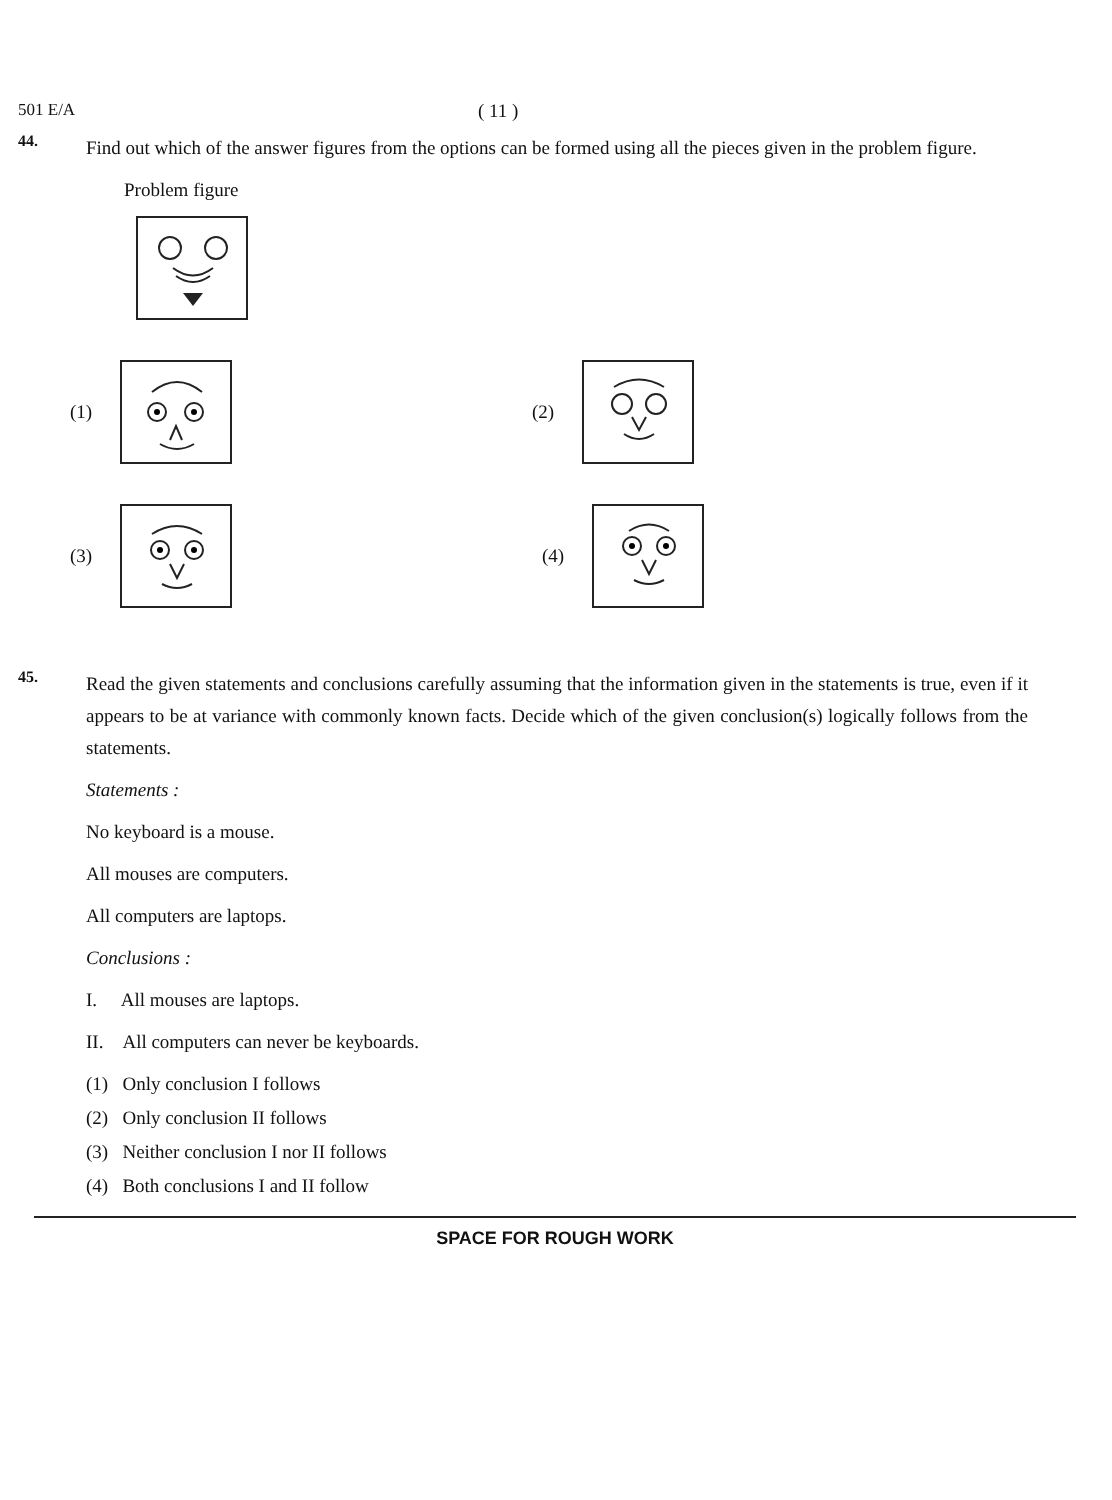501 E/A ( 11 )
44.
Find out which of the answer figures from the options can be formed using all the pieces given in the problem figure.
Problem figure
(1) (2)
(3) (4)
45.
Read the given statements and conclusions carefully assuming that the information given in the statements is true, even if it appears to be at variance with commonly known facts. Decide which of the given conclusion(s) logically follows from the statements.
Statements :
No keyboard is a mouse.
All mouses are computers.
All computers are laptops.
Conclusions :
I. All mouses are laptops.
II. All computers can never be keyboards.
(1) Only conclusion I follows
(2) Only conclusion II follows
(3) Neither conclusion I nor II follows
(4) Both conclusions I and II follow
SPACE FOR ROUGH WORK